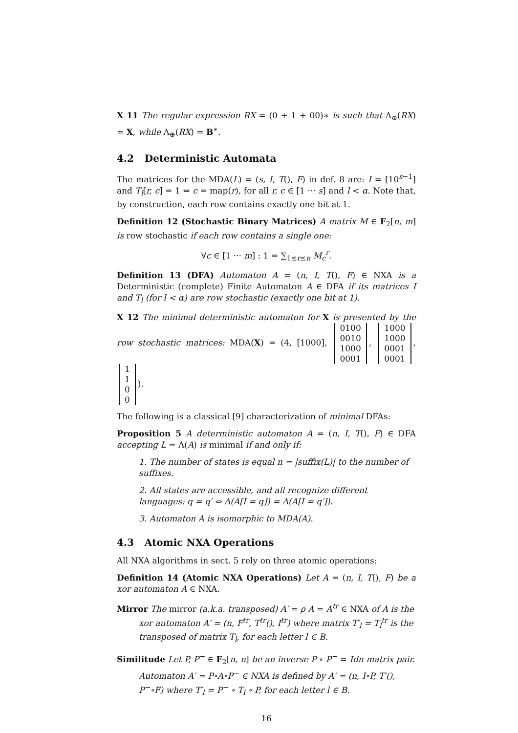X 11 The regular expression RX = (0 + 1 + 00)∗ is such that Λ<sub>⊕</sub>(RX) = X, while Λ<sub>⊕</sub>(RX) = B<sup>∗</sup>.
4.2 Deterministic Automata
The matrices for the MDA(L) = (s, I, T(), F) in def. 8 are: I = [10<sup>s−1</sup>] and T<sub>l</sub>[r, c] = 1 ⇔ c = map(r), for all r, c ∈ [1 ··· s] and l < α. Note that, by construction, each row contains exactly one bit at 1.
Definition 12 (Stochastic Binary Matrices) A matrix M ∈ F<sub>2</sub>[n, m] is row stochastic if each row contains a single one:
∀c ∈ [1 ··· m] : 1 = ∑<sub>1≤r≤n</sub> M<sub>c</sub><sup>r</sup>.
Definition 13 (DFA) Automaton A = (n, I, T(), F) ∈ NXA is a Deterministic (complete) Finite Automaton A ∈ DFA if its matrices I and T<sub>l</sub> (for l < α) are row stochastic (exactly one bit at 1).
X 12 The minimal deterministic automaton for X is presented by the row stochastic matrices: MDA(X) = (4, [1000], 0100
0010
1000
0001, 1000
1000
0001
0001, 1
1
0
0).
The following is a classical [9] characterization of minimal DFAs:
Proposition 5 A deterministic automaton A = (n, I, T(), F) ∈ DFA accepting L = Λ(A) is minimal if and only if:
1. The number of states is equal n = |suffix(L)| to the number of suffixes.
2. All states are accessible, and all recognize different languages: q = q′ ⇔ Λ(A[I = q]) = Λ(A[I = q′]).
3. Automaton A is isomorphic to MDA(A).
4.3 Atomic NXA Operations
All NXA algorithms in sect. 5 rely on three atomic operations:
Definition 14 (Atomic NXA Operations) Let A = (n, I, T(), F) be a xor automaton A ∈ NXA.
Mirror The mirror (a.k.a. transposed) A′ = ρ A = A<sup>tr</sup> ∈ NXA of A is the
xor automaton A′ = (n, F<sup>tr</sup>, T<sup>tr</sup>(), I<sup>tr</sup>) where matrix T′<sub>l</sub> = T<sub>l</sub><sup>tr</sup> is the transposed of matrix T<sub>l</sub>, for each letter l ∈ B.
Similitude Let P, P<sup>−</sup> ∈ F<sub>2</sub>[n, n] be an inverse P ∘ P<sup>−</sup> = Idn matrix pair.
Automaton A′ = P∘A∘P<sup>−</sup> ∈ NXA is defined by A′ = (n, I∘P, T′(), P<sup>−</sup>∘F) where T′<sub>l</sub> = P<sup>−</sup> ∘ T<sub>l</sub> ∘ P, for each letter l ∈ B.
16